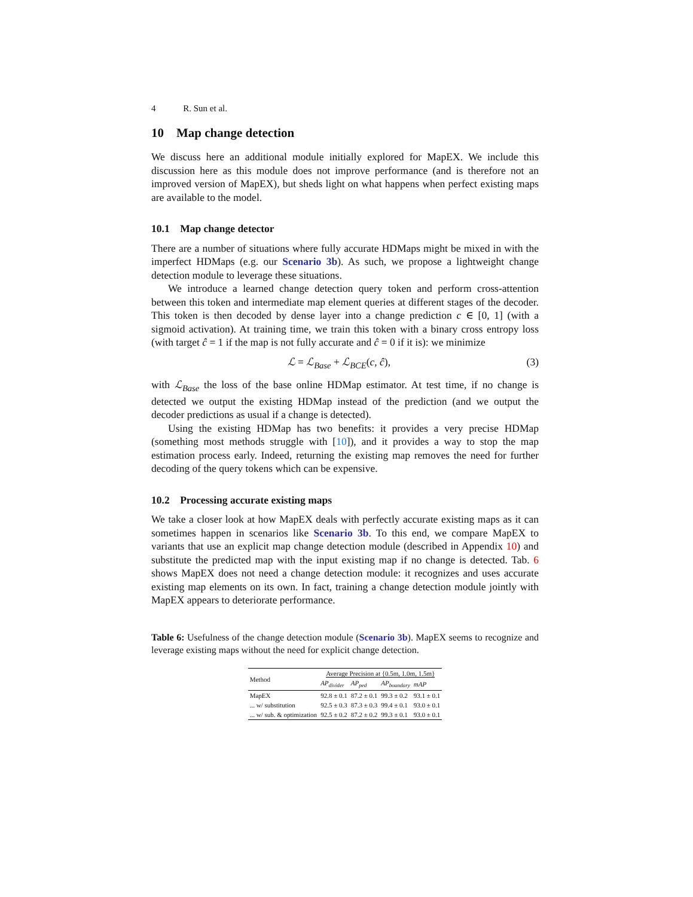4 R. Sun et al.
10 Map change detection
We discuss here an additional module initially explored for MapEX. We include this discussion here as this module does not improve performance (and is therefore not an improved version of MapEX), but sheds light on what happens when perfect existing maps are available to the model.
10.1 Map change detector
There are a number of situations where fully accurate HDMaps might be mixed in with the imperfect HDMaps (e.g. our Scenario 3b). As such, we propose a lightweight change detection module to leverage these situations.
We introduce a learned change detection query token and perform cross-attention between this token and intermediate map element queries at different stages of the decoder. This token is then decoded by dense layer into a change prediction c ∈ [0, 1] (with a sigmoid activation). At training time, we train this token with a binary cross entropy loss (with target ĉ = 1 if the map is not fully accurate and ĉ = 0 if it is): we minimize
ℒ = ℒ<sub>Base</sub> + ℒ<sub>BCE</sub>(c, ĉ), (3)
with ℒ<sub>Base</sub> the loss of the base online HDMap estimator. At test time, if no change is detected we output the existing HDMap instead of the prediction (and we output the decoder predictions as usual if a change is detected).
Using the existing HDMap has two benefits: it provides a very precise HDMap (something most methods struggle with [10]), and it provides a way to stop the map estimation process early. Indeed, returning the existing map removes the need for further decoding of the query tokens which can be expensive.
10.2 Processing accurate existing maps
We take a closer look at how MapEX deals with perfectly accurate existing maps as it can sometimes happen in scenarios like Scenario 3b. To this end, we compare MapEX to variants that use an explicit map change detection module (described in Appendix 10) and substitute the predicted map with the input existing map if no change is detected. Tab. 6 shows MapEX does not need a change detection module: it recognizes and uses accurate existing map elements on its own. In fact, training a change detection module jointly with MapEX appears to deteriorate performance.
Table 6: Usefulness of the change detection module (Scenario 3b). MapEX seems to recognize and leverage existing maps without the need for explicit change detection.
| Method | Average Precision at {0.5m, 1.0m, 1.5m} | | | |
| --- | --- | --- | --- | --- |
| | AP<sub>divider</sub> | AP<sub>ped</sub> | AP<sub>boundary</sub> | mAP |
| MapEX | 92.8 ± 0.1 | 87.2 ± 0.1 | 99.3 ± 0.2 | 93.1 ± 0.1 |
| ... w/ substitution | 92.5 ± 0.3 | 87.3 ± 0.3 | 99.4 ± 0.1 | 93.0 ± 0.1 |
| ... w/ sub. & optimization | 92.5 ± 0.2 | 87.2 ± 0.2 | 99.3 ± 0.1 | 93.0 ± 0.1 |